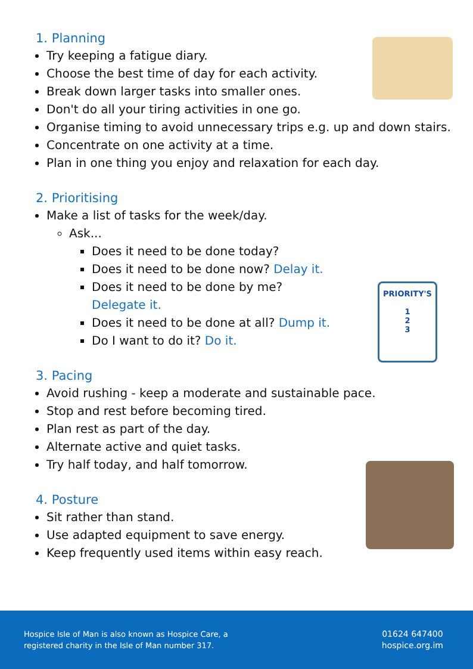1. Planning
Try keeping a fatigue diary.
Choose the best time of day for each activity.
Break down larger tasks into smaller ones.
Don't do all your tiring activities in one go.
Organise timing to avoid unnecessary trips e.g. up and down stairs.
Concentrate on one activity at a time.
Plan in one thing you enjoy and relaxation for each day.
2. Prioritising
Make a list of tasks for the week/day.
Ask...
Does it need to be done today?
Does it need to be done now? Delay it.
Does it need to be done by me?
Delegate it.
Does it need to be done at all? Dump it.
Do I want to do it? Do it.
3. Pacing
Avoid rushing - keep a moderate and sustainable pace.
Stop and rest before becoming tired.
Plan rest as part of the day.
Alternate active and quiet tasks.
Try half today, and half tomorrow.
4. Posture
Sit rather than stand.
Use adapted equipment to save energy.
Keep frequently used items within easy reach.
PRIORITY'S
1
2
3
Hospice Isle of Man is also known as Hospice Care, a
registered charity in the Isle of Man number 317.
01624 647400
hospice.org.im